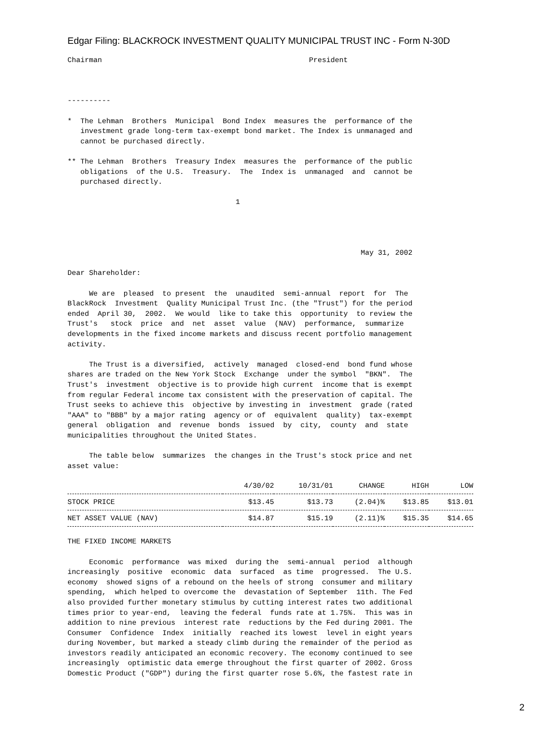Edgar Filing: BLACKROCK INVESTMENT QUALITY MUNICIPAL TRUST INC - Form N-30D
Chairman                                                President



----------

*  The Lehman  Brothers  Municipal  Bond Index  measures the  performance of the
   investment grade long-term tax-exempt bond market. The Index is unmanaged and
   cannot be purchased directly.

** The Lehman  Brothers  Treasury Index  measures the  performance of the public
   obligations  of the U.S.  Treasury.  The  Index is  unmanaged  and  cannot be
   purchased directly.

                                       1




                                                                    May 31, 2002

Dear Shareholder:

     We are  pleased  to present  the  unaudited  semi-annual  report  for  The
BlackRock  Investment  Quality Municipal Trust Inc. (the "Trust") for the period
ended  April 30,  2002.  We would  like to take this  opportunity  to review the
Trust's   stock  price  and  net  asset  value  (NAV)  performance,  summarize
developments in the fixed income markets and discuss recent portfolio management
activity.

     The Trust is a diversified,  actively  managed  closed-end  bond fund whose
shares are traded on the New York Stock  Exchange  under the symbol  "BKN".  The
Trust's  investment  objective is to provide high current  income that is exempt
from regular Federal income tax consistent with the preservation of capital. The
Trust seeks to achieve this  objective by investing in  investment  grade (rated
"AAA" to "BBB" by a major rating  agency or of  equivalent  quality)  tax-exempt
general  obligation  and  revenue  bonds  issued  by  city,  county  and  state
municipalities throughout the United States.

     The table below  summarizes  the changes in the Trust's stock price and net
asset value:
| | 4/30/02 | 10/31/01 | CHANGE | HIGH | LOW |
| --- | --- | --- | --- | --- | --- |
| STOCK PRICE | $13.45 | $13.73 | (2.04)% | $13.85 | $13.01 |
| NET ASSET VALUE (NAV) | $14.87 | $15.19 | (2.11)% | $15.35 | $14.65 |
THE FIXED INCOME MARKETS

     Economic  performance  was mixed  during the  semi-annual  period  although
increasingly  positive  economic  data  surfaced  as time  progressed.  The U.S.
economy  showed signs of a rebound on the heels of strong  consumer and military
spending,  which helped to overcome the  devastation of September  11th. The Fed
also provided further monetary stimulus by cutting interest rates two additional
times prior to year-end,  leaving the federal  funds rate at 1.75%.  This was in
addition to nine previous  interest rate  reductions by the Fed during 2001. The
Consumer  Confidence  Index  initially  reached its lowest  level in eight years
during November, but marked a steady climb during the remainder of the period as
investors readily anticipated an economic recovery. The economy continued to see
increasingly  optimistic data emerge throughout the first quarter of 2002. Gross
Domestic Product ("GDP") during the first quarter rose 5.6%, the fastest rate in
2